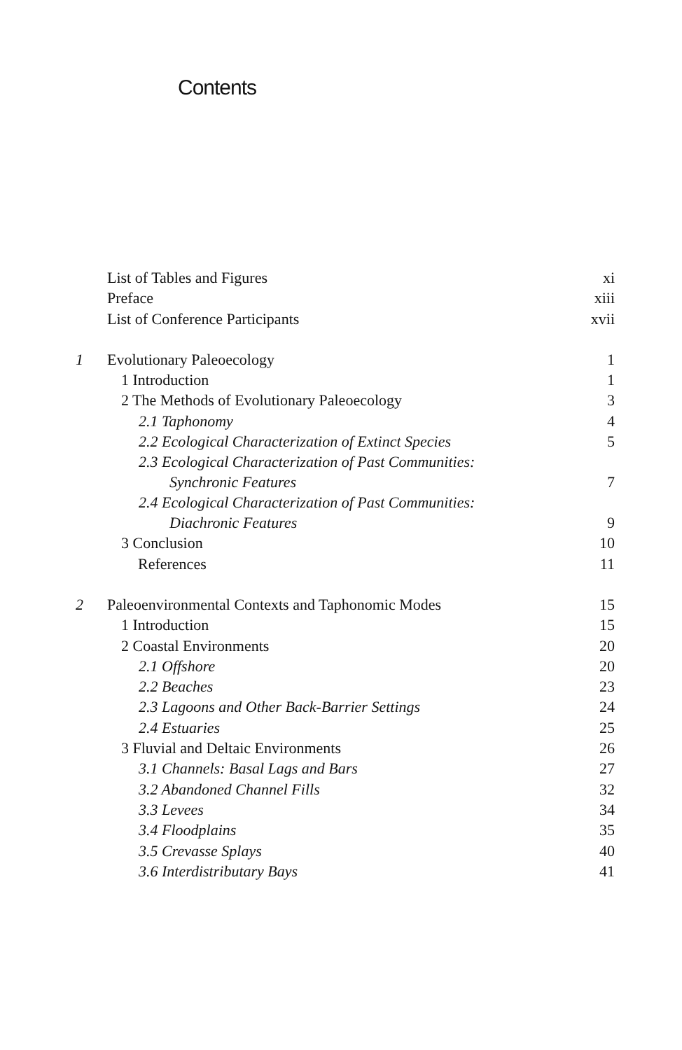Contents
| | List of Tables and Figures | xi |
| | Preface | xiii |
| | List of Conference Participants | xvii |
| 1 | Evolutionary Paleoecology | 1 |
| | 1 Introduction | 1 |
| | 2 The Methods of Evolutionary Paleoecology | 3 |
| | 2.1 Taphonomy | 4 |
| | 2.2 Ecological Characterization of Extinct Species | 5 |
| | 2.3 Ecological Characterization of Past Communities: Synchronic Features | 7 |
| | 2.4 Ecological Characterization of Past Communities: Diachronic Features | 9 |
| | 3 Conclusion | 10 |
| | References | 11 |
| 2 | Paleoenvironmental Contexts and Taphonomic Modes | 15 |
| | 1 Introduction | 15 |
| | 2 Coastal Environments | 20 |
| | 2.1 Offshore | 20 |
| | 2.2 Beaches | 23 |
| | 2.3 Lagoons and Other Back-Barrier Settings | 24 |
| | 2.4 Estuaries | 25 |
| | 3 Fluvial and Deltaic Environments | 26 |
| | 3.1 Channels: Basal Lags and Bars | 27 |
| | 3.2 Abandoned Channel Fills | 32 |
| | 3.3 Levees | 34 |
| | 3.4 Floodplains | 35 |
| | 3.5 Crevasse Splays | 40 |
| | 3.6 Interdistributary Bays | 41 |